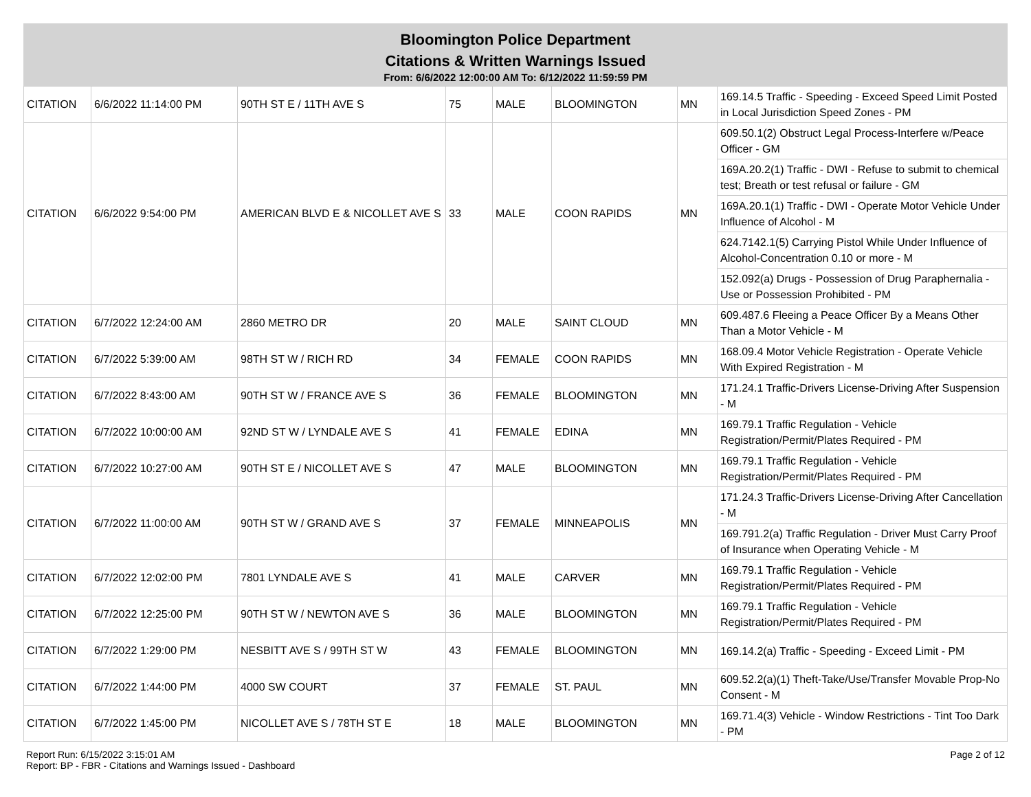Bloomington Police Department
Citations & Written Warnings Issued
From: 6/6/2022 12:00:00 AM To: 6/12/2022 11:59:59 PM
| CITATION | 6/6/2022 11:14:00 PM | 90TH ST E / 11TH AVE S | 75 | MALE | BLOOMINGTON | MN | 169.14.5 Traffic - Speeding - Exceed Speed Limit Posted in Local Jurisdiction Speed Zones - PM |
| CITATION | 6/6/2022 9:54:00 PM | AMERICAN BLVD E & NICOLLET AVE S | 33 | MALE | COON RAPIDS | MN | 609.50.1(2) Obstruct Legal Process-Interfere w/Peace Officer - GM |
| | | | | | | | 169A.20.2(1) Traffic - DWI - Refuse to submit to chemical test; Breath or test refusal or failure - GM |
| | | | | | | | 169A.20.1(1) Traffic - DWI - Operate Motor Vehicle Under Influence of Alcohol - M |
| | | | | | | | 624.7142.1(5) Carrying Pistol While Under Influence of Alcohol-Concentration 0.10 or more - M |
| | | | | | | | 152.092(a) Drugs - Possession of Drug Paraphernalia - Use or Possession Prohibited - PM |
| CITATION | 6/7/2022 12:24:00 AM | 2860 METRO DR | 20 | MALE | SAINT CLOUD | MN | 609.487.6 Fleeing a Peace Officer By a Means Other Than a Motor Vehicle - M |
| CITATION | 6/7/2022 5:39:00 AM | 98TH ST W / RICH RD | 34 | FEMALE | COON RAPIDS | MN | 168.09.4 Motor Vehicle Registration - Operate Vehicle With Expired Registration - M |
| CITATION | 6/7/2022 8:43:00 AM | 90TH ST W / FRANCE AVE S | 36 | FEMALE | BLOOMINGTON | MN | 171.24.1 Traffic-Drivers License-Driving After Suspension - M |
| CITATION | 6/7/2022 10:00:00 AM | 92ND ST W / LYNDALE AVE S | 41 | FEMALE | EDINA | MN | 169.79.1 Traffic Regulation - Vehicle Registration/Permit/Plates Required - PM |
| CITATION | 6/7/2022 10:27:00 AM | 90TH ST E / NICOLLET AVE S | 47 | MALE | BLOOMINGTON | MN | 169.79.1 Traffic Regulation - Vehicle Registration/Permit/Plates Required - PM |
| CITATION | 6/7/2022 11:00:00 AM | 90TH ST W / GRAND AVE S | 37 | FEMALE | MINNEAPOLIS | MN | 171.24.3 Traffic-Drivers License-Driving After Cancellation - M |
| | | | | | | | 169.791.2(a) Traffic Regulation - Driver Must Carry Proof of Insurance when Operating Vehicle - M |
| CITATION | 6/7/2022 12:02:00 PM | 7801 LYNDALE AVE S | 41 | MALE | CARVER | MN | 169.79.1 Traffic Regulation - Vehicle Registration/Permit/Plates Required - PM |
| CITATION | 6/7/2022 12:25:00 PM | 90TH ST W / NEWTON AVE S | 36 | MALE | BLOOMINGTON | MN | 169.79.1 Traffic Regulation - Vehicle Registration/Permit/Plates Required - PM |
| CITATION | 6/7/2022 1:29:00 PM | NESBITT AVE S / 99TH ST W | 43 | FEMALE | BLOOMINGTON | MN | 169.14.2(a) Traffic - Speeding - Exceed Limit - PM |
| CITATION | 6/7/2022 1:44:00 PM | 4000 SW COURT | 37 | FEMALE | ST. PAUL | MN | 609.52.2(a)(1) Theft-Take/Use/Transfer Movable Prop-No Consent - M |
| CITATION | 6/7/2022 1:45:00 PM | NICOLLET AVE S / 78TH ST E | 18 | MALE | BLOOMINGTON | MN | 169.71.4(3) Vehicle - Window Restrictions - Tint Too Dark - PM |
Report Run: 6/15/2022 3:15:01 AM
Report: BP - FBR - Citations and Warnings Issued - Dashboard
Page 2 of 12